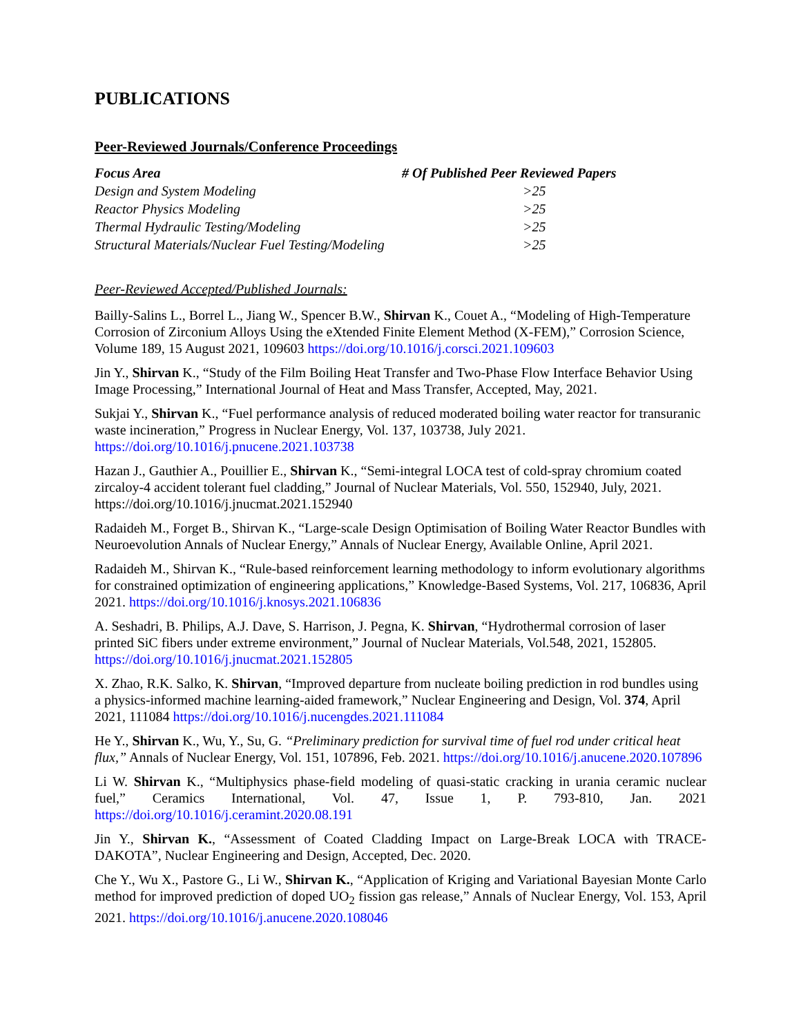PUBLICATIONS
Peer-Reviewed Journals/Conference Proceedings
| Focus Area | # Of Published Peer Reviewed Papers |
| --- | --- |
| Design and System Modeling | >25 |
| Reactor Physics Modeling | >25 |
| Thermal Hydraulic Testing/Modeling | >25 |
| Structural Materials/Nuclear Fuel Testing/Modeling | >25 |
Peer-Reviewed Accepted/Published Journals:
Bailly-Salins L., Borrel L., Jiang W., Spencer B.W., Shirvan K., Couet A., “Modeling of High-Temperature Corrosion of Zirconium Alloys Using the eXtended Finite Element Method (X-FEM),” Corrosion Science, Volume 189, 15 August 2021, 109603 https://doi.org/10.1016/j.corsci.2021.109603
Jin Y., Shirvan K., “Study of the Film Boiling Heat Transfer and Two-Phase Flow Interface Behavior Using Image Processing,” International Journal of Heat and Mass Transfer, Accepted, May, 2021.
Sukjai Y., Shirvan K., “Fuel performance analysis of reduced moderated boiling water reactor for transuranic waste incineration,” Progress in Nuclear Energy, Vol. 137, 103738, July 2021. https://doi.org/10.1016/j.pnucene.2021.103738
Hazan J., Gauthier A., Pouillier E., Shirvan K., “Semi-integral LOCA test of cold-spray chromium coated zircaloy-4 accident tolerant fuel cladding,” Journal of Nuclear Materials, Vol. 550, 152940, July, 2021. https://doi.org/10.1016/j.jnucmat.2021.152940
Radaideh M., Forget B., Shirvan K., “Large-scale Design Optimisation of Boiling Water Reactor Bundles with Neuroevolution Annals of Nuclear Energy,” Annals of Nuclear Energy, Available Online, April 2021.
Radaideh M., Shirvan K., “Rule-based reinforcement learning methodology to inform evolutionary algorithms for constrained optimization of engineering applications,” Knowledge-Based Systems, Vol. 217, 106836, April 2021. https://doi.org/10.1016/j.knosys.2021.106836
A. Seshadri, B. Philips, A.J. Dave, S. Harrison, J. Pegna, K. Shirvan, “Hydrothermal corrosion of laser printed SiC fibers under extreme environment,” Journal of Nuclear Materials, Vol.548, 2021, 152805. https://doi.org/10.1016/j.jnucmat.2021.152805
X. Zhao, R.K. Salko, K. Shirvan, “Improved departure from nucleate boiling prediction in rod bundles using a physics-informed machine learning-aided framework,” Nuclear Engineering and Design, Vol. 374, April 2021, 111084 https://doi.org/10.1016/j.nucengdes.2021.111084
He Y., Shirvan K., Wu, Y., Su, G. “Preliminary prediction for survival time of fuel rod under critical heat flux,” Annals of Nuclear Energy, Vol. 151, 107896, Feb. 2021. https://doi.org/10.1016/j.anucene.2020.107896
Li W. Shirvan K., “Multiphysics phase-field modeling of quasi-static cracking in urania ceramic nuclear fuel,” Ceramics International, Vol. 47, Issue 1, P. 793-810, Jan. 2021 https://doi.org/10.1016/j.ceramint.2020.08.191
Jin Y., Shirvan K., “Assessment of Coated Cladding Impact on Large-Break LOCA with TRACE-DAKOTA”, Nuclear Engineering and Design, Accepted, Dec. 2020.
Che Y., Wu X., Pastore G., Li W., Shirvan K., “Application of Kriging and Variational Bayesian Monte Carlo method for improved prediction of doped UO<sub>2</sub> fission gas release,” Annals of Nuclear Energy, Vol. 153, April 2021. https://doi.org/10.1016/j.anucene.2020.108046